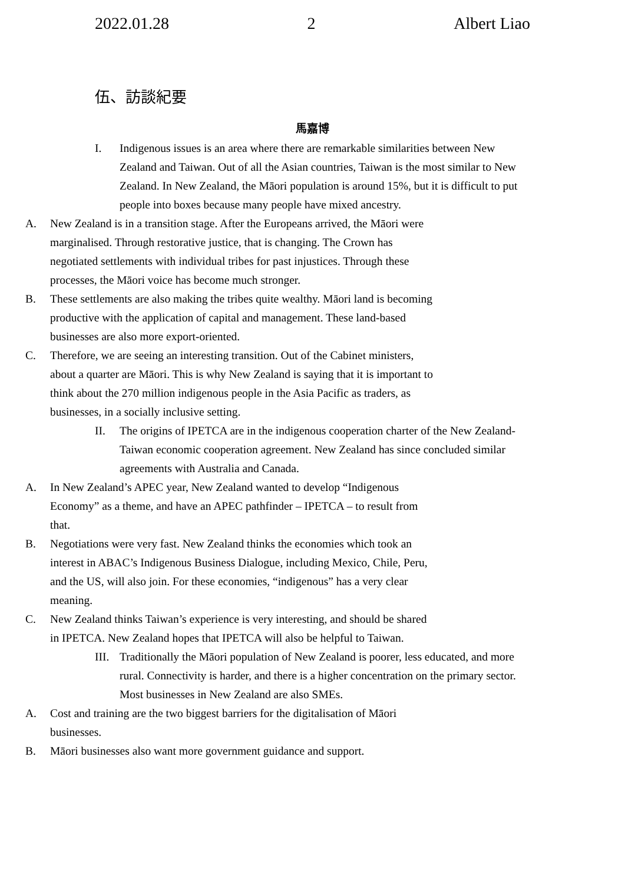2022.01.28 2 Albert Liao
伍、訪談紀要
馬嘉博
I. Indigenous issues is an area where there are remarkable similarities between New Zealand and Taiwan. Out of all the Asian countries, Taiwan is the most similar to New Zealand. In New Zealand, the Māori population is around 15%, but it is difficult to put people into boxes because many people have mixed ancestry.
A. New Zealand is in a transition stage. After the Europeans arrived, the Māori were marginalised. Through restorative justice, that is changing. The Crown has negotiated settlements with individual tribes for past injustices. Through these processes, the Māori voice has become much stronger.
B. These settlements are also making the tribes quite wealthy. Māori land is becoming productive with the application of capital and management. These land-based businesses are also more export-oriented.
C. Therefore, we are seeing an interesting transition. Out of the Cabinet ministers, about a quarter are Māori. This is why New Zealand is saying that it is important to think about the 270 million indigenous people in the Asia Pacific as traders, as businesses, in a socially inclusive setting.
II. The origins of IPETCA are in the indigenous cooperation charter of the New Zealand-Taiwan economic cooperation agreement. New Zealand has since concluded similar agreements with Australia and Canada.
A. In New Zealand’s APEC year, New Zealand wanted to develop “Indigenous Economy” as a theme, and have an APEC pathfinder – IPETCA – to result from that.
B. Negotiations were very fast. New Zealand thinks the economies which took an interest in ABAC’s Indigenous Business Dialogue, including Mexico, Chile, Peru, and the US, will also join. For these economies, “indigenous” has a very clear meaning.
C. New Zealand thinks Taiwan’s experience is very interesting, and should be shared in IPETCA. New Zealand hopes that IPETCA will also be helpful to Taiwan.
III. Traditionally the Māori population of New Zealand is poorer, less educated, and more rural. Connectivity is harder, and there is a higher concentration on the primary sector. Most businesses in New Zealand are also SMEs.
A. Cost and training are the two biggest barriers for the digitalisation of Māori businesses.
B. Māori businesses also want more government guidance and support.